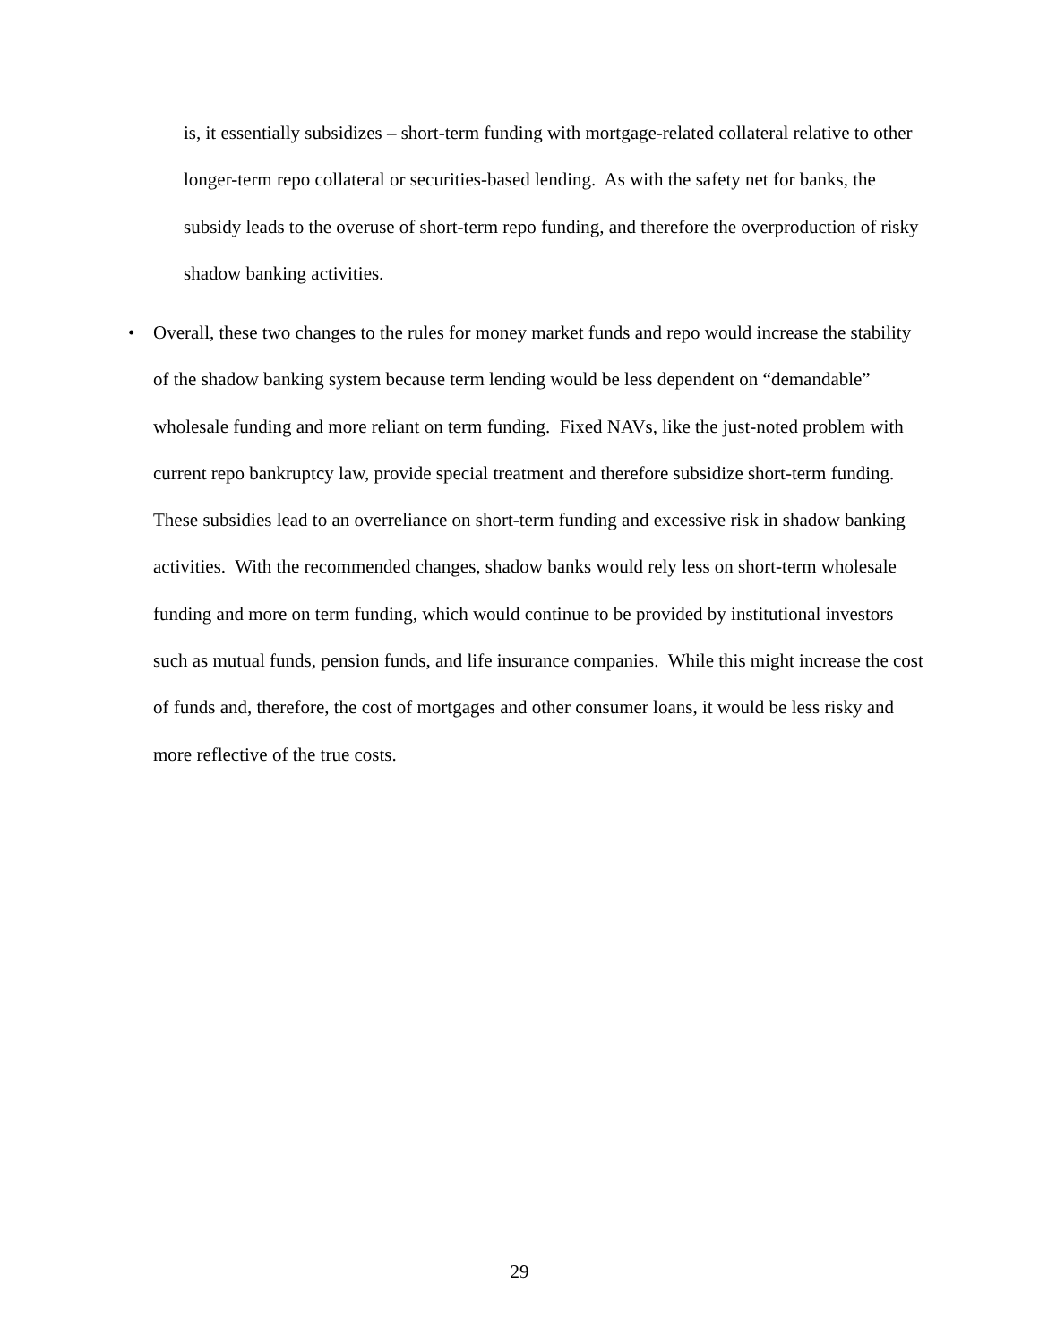is, it essentially subsidizes – short-term funding with mortgage-related collateral relative to other longer-term repo collateral or securities-based lending. As with the safety net for banks, the subsidy leads to the overuse of short-term repo funding, and therefore the overproduction of risky shadow banking activities.
•
Overall, these two changes to the rules for money market funds and repo would increase the stability of the shadow banking system because term lending would be less dependent on “demandable” wholesale funding and more reliant on term funding. Fixed NAVs, like the just-noted problem with current repo bankruptcy law, provide special treatment and therefore subsidize short-term funding. These subsidies lead to an overreliance on short-term funding and excessive risk in shadow banking activities. With the recommended changes, shadow banks would rely less on short-term wholesale funding and more on term funding, which would continue to be provided by institutional investors such as mutual funds, pension funds, and life insurance companies. While this might increase the cost of funds and, therefore, the cost of mortgages and other consumer loans, it would be less risky and more reflective of the true costs.
29